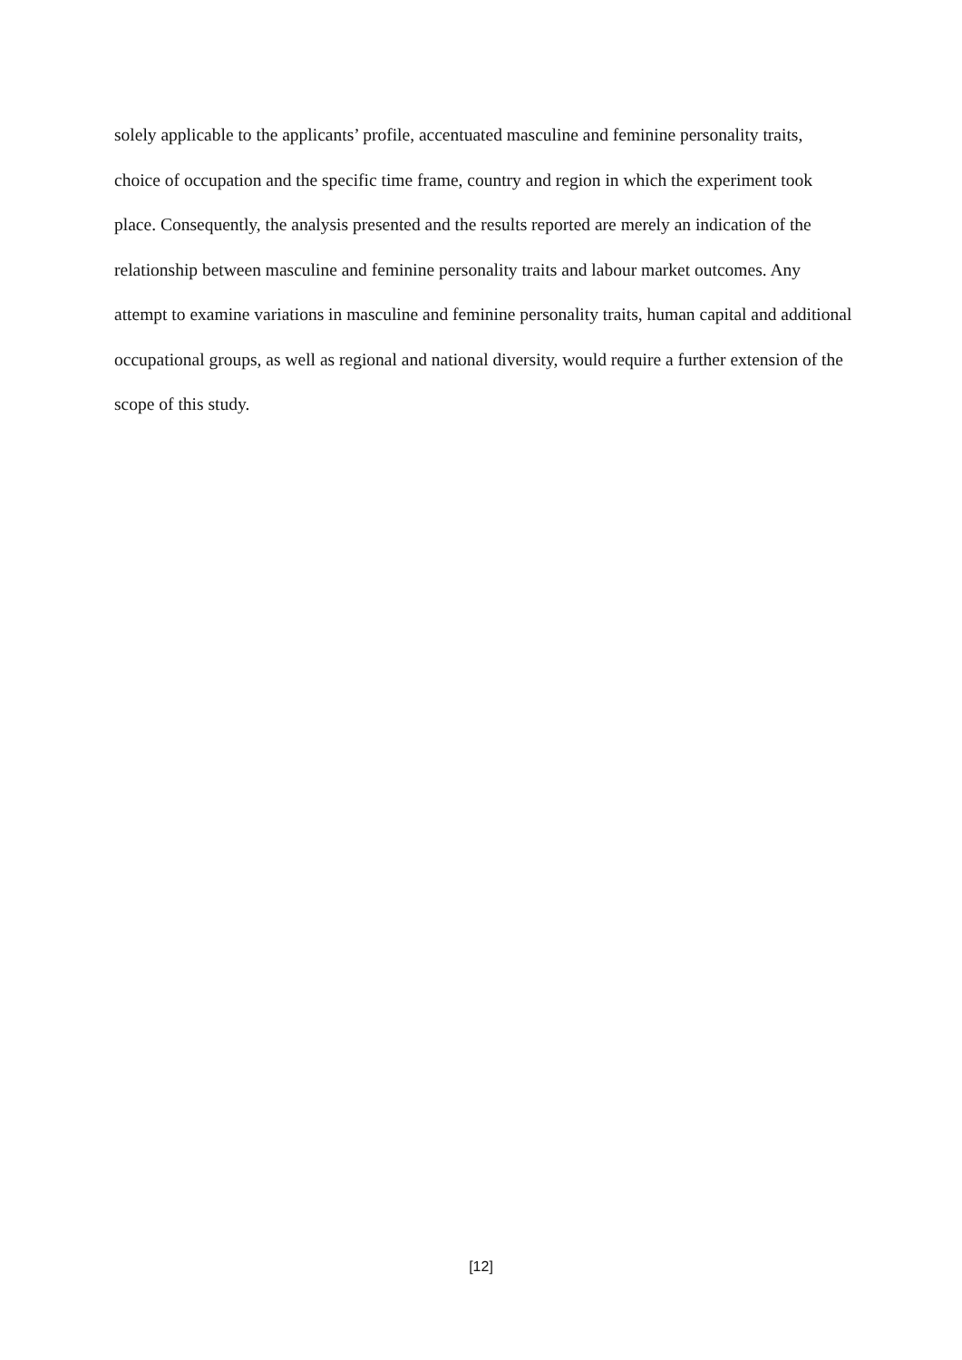solely applicable to the applicants’ profile, accentuated masculine and feminine personality traits, choice of occupation and the specific time frame, country and region in which the experiment took place. Consequently, the analysis presented and the results reported are merely an indication of the relationship between masculine and feminine personality traits and labour market outcomes. Any attempt to examine variations in masculine and feminine personality traits, human capital and additional occupational groups, as well as regional and national diversity, would require a further extension of the scope of this study.
[12]